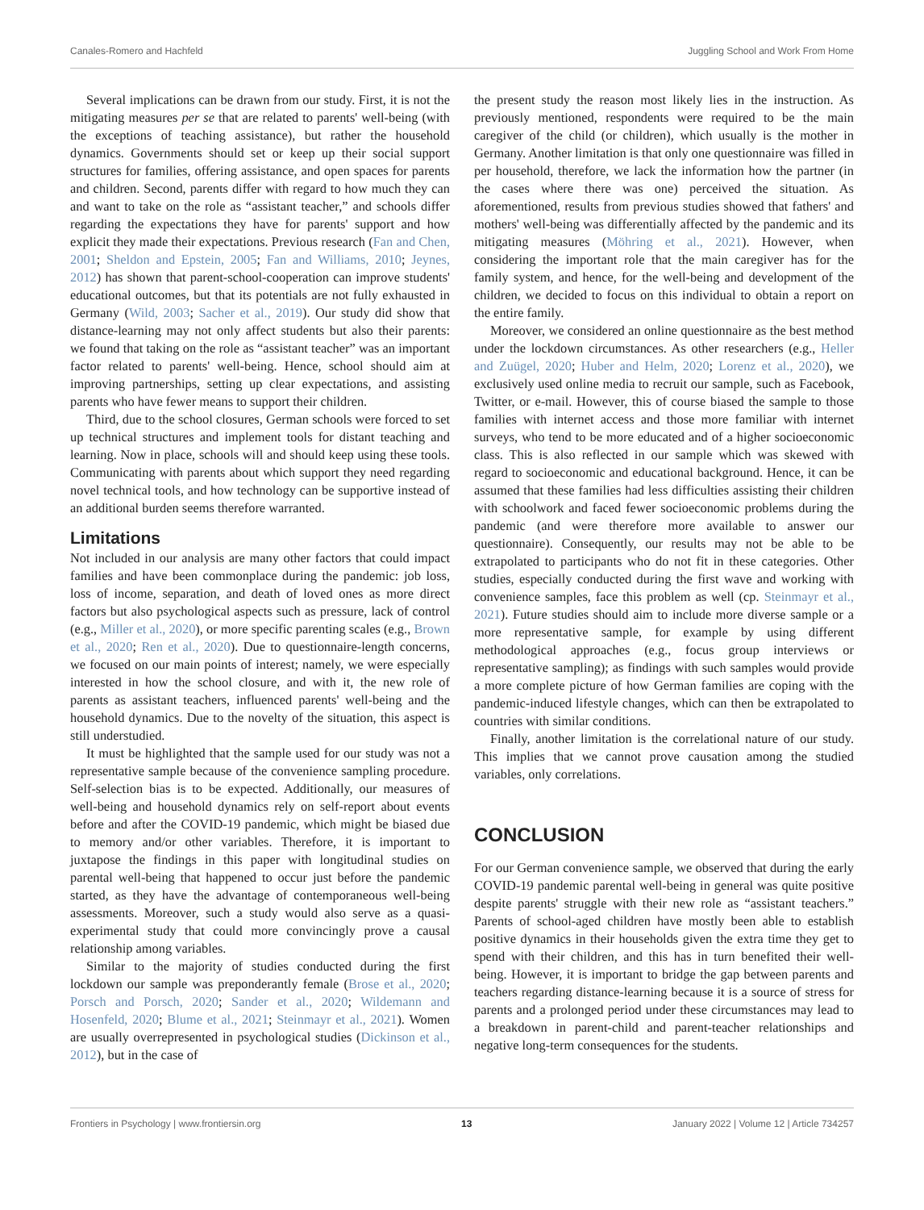Canales-Romero and Hachfeld Juggling School and Work From Home
Several implications can be drawn from our study. First, it is not the mitigating measures per se that are related to parents' well-being (with the exceptions of teaching assistance), but rather the household dynamics. Governments should set or keep up their social support structures for families, offering assistance, and open spaces for parents and children. Second, parents differ with regard to how much they can and want to take on the role as “assistant teacher,” and schools differ regarding the expectations they have for parents' support and how explicit they made their expectations. Previous research (Fan and Chen, 2001; Sheldon and Epstein, 2005; Fan and Williams, 2010; Jeynes, 2012) has shown that parent-school-cooperation can improve students' educational outcomes, but that its potentials are not fully exhausted in Germany (Wild, 2003; Sacher et al., 2019). Our study did show that distance-learning may not only affect students but also their parents: we found that taking on the role as “assistant teacher” was an important factor related to parents' well-being. Hence, school should aim at improving partnerships, setting up clear expectations, and assisting parents who have fewer means to support their children.
Third, due to the school closures, German schools were forced to set up technical structures and implement tools for distant teaching and learning. Now in place, schools will and should keep using these tools. Communicating with parents about which support they need regarding novel technical tools, and how technology can be supportive instead of an additional burden seems therefore warranted.
Limitations
Not included in our analysis are many other factors that could impact families and have been commonplace during the pandemic: job loss, loss of income, separation, and death of loved ones as more direct factors but also psychological aspects such as pressure, lack of control (e.g., Miller et al., 2020), or more specific parenting scales (e.g., Brown et al., 2020; Ren et al., 2020). Due to questionnaire-length concerns, we focused on our main points of interest; namely, we were especially interested in how the school closure, and with it, the new role of parents as assistant teachers, influenced parents' well-being and the household dynamics. Due to the novelty of the situation, this aspect is still understudied.
It must be highlighted that the sample used for our study was not a representative sample because of the convenience sampling procedure. Self-selection bias is to be expected. Additionally, our measures of well-being and household dynamics rely on self-report about events before and after the COVID-19 pandemic, which might be biased due to memory and/or other variables. Therefore, it is important to juxtapose the findings in this paper with longitudinal studies on parental well-being that happened to occur just before the pandemic started, as they have the advantage of contemporaneous well-being assessments. Moreover, such a study would also serve as a quasi-experimental study that could more convincingly prove a causal relationship among variables.
Similar to the majority of studies conducted during the first lockdown our sample was preponderantly female (Brose et al., 2020; Porsch and Porsch, 2020; Sander et al., 2020; Wildemann and Hosenfeld, 2020; Blume et al., 2021; Steinmayr et al., 2021). Women are usually overrepresented in psychological studies (Dickinson et al., 2012), but in the case of
the present study the reason most likely lies in the instruction. As previously mentioned, respondents were required to be the main caregiver of the child (or children), which usually is the mother in Germany. Another limitation is that only one questionnaire was filled in per household, therefore, we lack the information how the partner (in the cases where there was one) perceived the situation. As aforementioned, results from previous studies showed that fathers' and mothers' well-being was differentially affected by the pandemic and its mitigating measures (Möhring et al., 2021). However, when considering the important role that the main caregiver has for the family system, and hence, for the well-being and development of the children, we decided to focus on this individual to obtain a report on the entire family.
Moreover, we considered an online questionnaire as the best method under the lockdown circumstances. As other researchers (e.g., Heller and Zuügel, 2020; Huber and Helm, 2020; Lorenz et al., 2020), we exclusively used online media to recruit our sample, such as Facebook, Twitter, or e-mail. However, this of course biased the sample to those families with internet access and those more familiar with internet surveys, who tend to be more educated and of a higher socioeconomic class. This is also reflected in our sample which was skewed with regard to socioeconomic and educational background. Hence, it can be assumed that these families had less difficulties assisting their children with schoolwork and faced fewer socioeconomic problems during the pandemic (and were therefore more available to answer our questionnaire). Consequently, our results may not be able to be extrapolated to participants who do not fit in these categories. Other studies, especially conducted during the first wave and working with convenience samples, face this problem as well (cp. Steinmayr et al., 2021). Future studies should aim to include more diverse sample or a more representative sample, for example by using different methodological approaches (e.g., focus group interviews or representative sampling); as findings with such samples would provide a more complete picture of how German families are coping with the pandemic-induced lifestyle changes, which can then be extrapolated to countries with similar conditions.
Finally, another limitation is the correlational nature of our study. This implies that we cannot prove causation among the studied variables, only correlations.
CONCLUSION
For our German convenience sample, we observed that during the early COVID-19 pandemic parental well-being in general was quite positive despite parents' struggle with their new role as “assistant teachers.” Parents of school-aged children have mostly been able to establish positive dynamics in their households given the extra time they get to spend with their children, and this has in turn benefited their well-being. However, it is important to bridge the gap between parents and teachers regarding distance-learning because it is a source of stress for parents and a prolonged period under these circumstances may lead to a breakdown in parent-child and parent-teacher relationships and negative long-term consequences for the students.
Frontiers in Psychology | www.frontiersin.org 13 January 2022 | Volume 12 | Article 734257